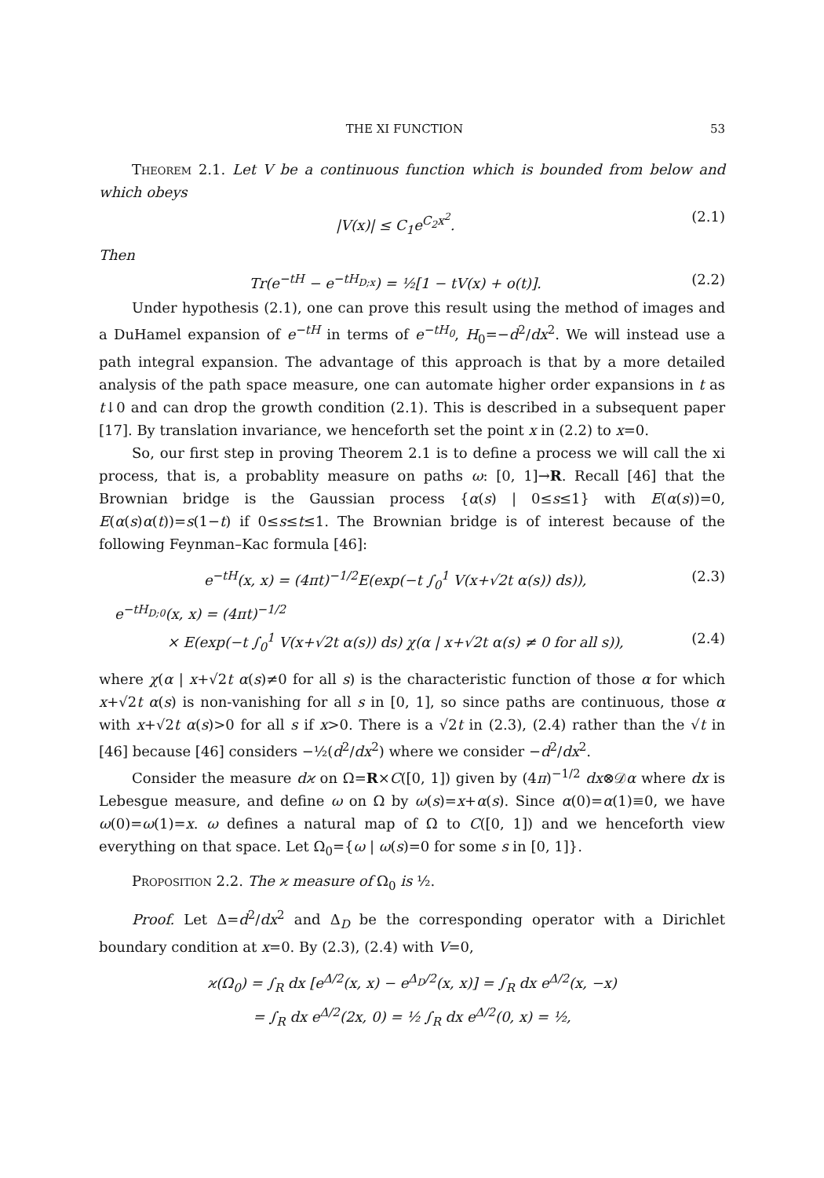THE XI FUNCTION 53
Theorem 2.1. Let V be a continuous function which is bounded from below and which obeys
|V(x)| ≤ C<sub>1</sub>e<sup>C<sub>2</sub>x<sup>2</sup></sup>. (2.1)
Then
Tr(e<sup>−tH</sup> − e<sup>−tH<sub>D;x</sub></sup>) = ½[1 − tV(x) + o(t)]. (2.2)
Under hypothesis (2.1), one can prove this result using the method of images and a DuHamel expansion of e<sup>−tH</sup> in terms of e<sup>−tH<sub>0</sub></sup>, H<sub>0</sub>=−d<sup>2</sup>/dx<sup>2</sup>. We will instead use a path integral expansion. The advantage of this approach is that by a more detailed analysis of the path space measure, one can automate higher order expansions in t as t↓0 and can drop the growth condition (2.1). This is described in a subsequent paper [17]. By translation invariance, we henceforth set the point x in (2.2) to x=0.
So, our first step in proving Theorem 2.1 is to define a process we will call the xi process, that is, a probablity measure on paths ω: [0, 1]→R. Recall [46] that the Brownian bridge is the Gaussian process {α(s) | 0≤s≤1} with E(α(s))=0, E(α(s)α(t))=s(1−t) if 0≤s≤t≤1. The Brownian bridge is of interest because of the following Feynman–Kac formula [46]:
e<sup>−tH</sup>(x, x) = (4πt)<sup>−1/2</sup>E(exp(−t ∫<sub>0</sub><sup>1</sup> V(x+√2t α(s)) ds)), (2.3)
e<sup>−tH<sub>D;0</sub></sup>(x, x) = (4πt)<sup>−1/2</sup>
× E(exp(−t ∫<sub>0</sub><sup>1</sup> V(x+√2t α(s)) ds) χ(α | x+√2t α(s) ≠ 0 for all s)), (2.4)
where χ(α | x+√2t α(s)≠0 for all s) is the characteristic function of those α for which x+√2t α(s) is non-vanishing for all s in [0, 1], so since paths are continuous, those α with x+√2t α(s)>0 for all s if x>0. There is a √2t in (2.3), (2.4) rather than the √t in [46] because [46] considers −½(d<sup>2</sup>/dx<sup>2</sup>) where we consider −d<sup>2</sup>/dx<sup>2</sup>.
Consider the measure dϰ on Ω=R×C([0, 1]) given by (4π)<sup>−1/2</sup> dx⊗𝒟α where dx is Lebesgue measure, and define ω on Ω by ω(s)=x+α(s). Since α(0)=α(1)≡0, we have ω(0)=ω(1)=x. ω defines a natural map of Ω to C([0, 1]) and we henceforth view everything on that space. Let Ω<sub>0</sub>={ω | ω(s)=0 for some s in [0, 1]}.
Proposition 2.2. The ϰ measure of Ω<sub>0</sub> is ½.
Proof. Let Δ=d<sup>2</sup>/dx<sup>2</sup> and Δ<sub>D</sub> be the corresponding operator with a Dirichlet boundary condition at x=0. By (2.3), (2.4) with V=0,
ϰ(Ω<sub>0</sub>) = ∫<sub>R</sub> dx [e<sup>Δ/2</sup>(x, x) − e<sup>Δ<sub>D</sub>/2</sup>(x, x)] = ∫<sub>R</sub> dx e<sup>Δ/2</sup>(x, −x)
= ∫<sub>R</sub> dx e<sup>Δ/2</sup>(2x, 0) = ½ ∫<sub>R</sub> dx e<sup>Δ/2</sup>(0, x) = ½,